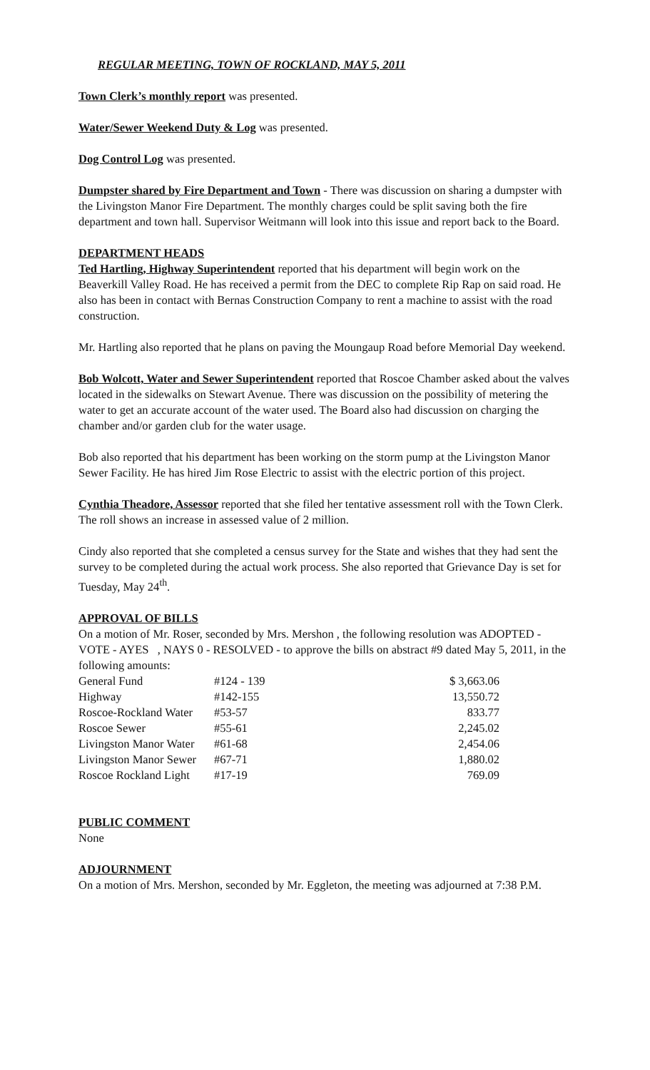REGULAR MEETING, TOWN OF ROCKLAND, MAY 5, 2011
Town Clerk’s monthly report was presented.
Water/Sewer Weekend Duty & Log was presented.
Dog Control Log was presented.
Dumpster shared by Fire Department and Town - There was discussion on sharing a dumpster with the Livingston Manor Fire Department. The monthly charges could be split saving both the fire department and town hall. Supervisor Weitmann will look into this issue and report back to the Board.
DEPARTMENT HEADS
Ted Hartling, Highway Superintendent reported that his department will begin work on the Beaverkill Valley Road. He has received a permit from the DEC to complete Rip Rap on said road. He also has been in contact with Bernas Construction Company to rent a machine to assist with the road construction.
Mr. Hartling also reported that he plans on paving the Moungaup Road before Memorial Day weekend.
Bob Wolcott, Water and Sewer Superintendent reported that Roscoe Chamber asked about the valves located in the sidewalks on Stewart Avenue. There was discussion on the possibility of metering the water to get an accurate account of the water used. The Board also had discussion on charging the chamber and/or garden club for the water usage.
Bob also reported that his department has been working on the storm pump at the Livingston Manor Sewer Facility. He has hired Jim Rose Electric to assist with the electric portion of this project.
Cynthia Theadore, Assessor reported that she filed her tentative assessment roll with the Town Clerk. The roll shows an increase in assessed value of 2 million.
Cindy also reported that she completed a census survey for the State and wishes that they had sent the survey to be completed during the actual work process. She also reported that Grievance Day is set for Tuesday, May 24<sup>th</sup>.
APPROVAL OF BILLS
On a motion of Mr. Roser, seconded by Mrs. Mershon , the following resolution was ADOPTED - VOTE - AYES , NAYS 0 - RESOLVED - to approve the bills on abstract #9 dated May 5, 2011, in the following amounts:
| General Fund | #124 - 139 | $ 3,663.06 |
| Highway | #142-155 | 13,550.72 |
| Roscoe-Rockland Water | #53-57 | 833.77 |
| Roscoe Sewer | #55-61 | 2,245.02 |
| Livingston Manor Water | #61-68 | 2,454.06 |
| Livingston Manor Sewer | #67-71 | 1,880.02 |
| Roscoe Rockland Light | #17-19 | 769.09 |
PUBLIC COMMENT
None
ADJOURNMENT
On a motion of Mrs. Mershon, seconded by Mr. Eggleton, the meeting was adjourned at 7:38 P.M.